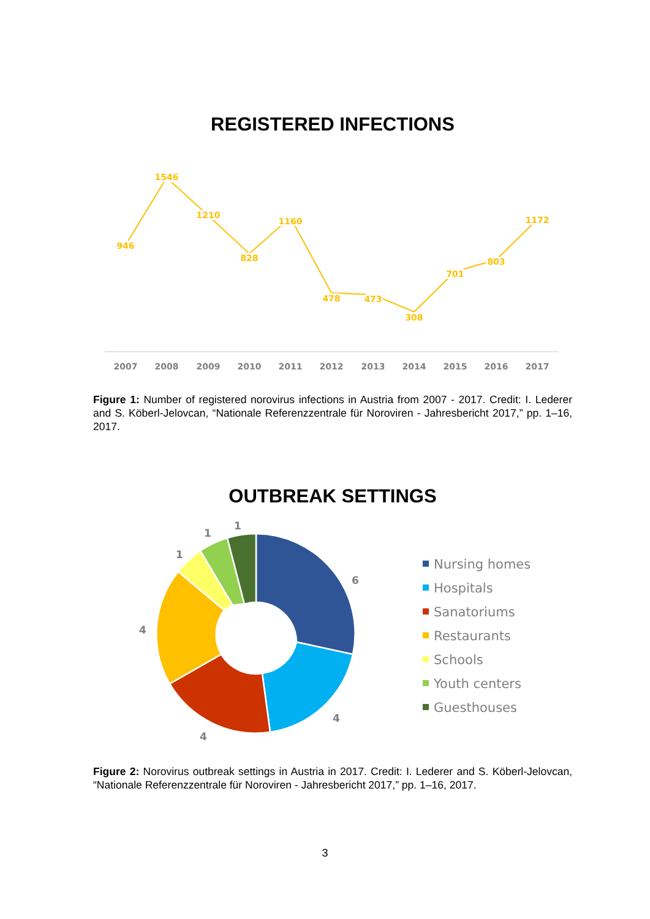REGISTERED INFECTIONS
946
1546
1210
828
1160
478
473
308
701
803
1172
2007
2008
2009
2010
2011
2012
2013
2014
2015
2016
2017
Figure 1: Number of registered norovirus infections in Austria from 2007 - 2017. Credit: I. Lederer and S. Köberl-Jelovcan, “Nationale Referenzzentrale für Noroviren - Jahresbericht 2017,” pp. 1–16, 2017.
OUTBREAK SETTINGS
1
1
1
6
4
4
4
Nursing homes
Hospitals
Sanatoriums
Restaurants
Schools
Youth centers
Guesthouses
Figure 2: Norovirus outbreak settings in Austria in 2017. Credit: I. Lederer and S. Köberl-Jelovcan, “Nationale Referenzzentrale für Noroviren - Jahresbericht 2017,” pp. 1–16, 2017.
3